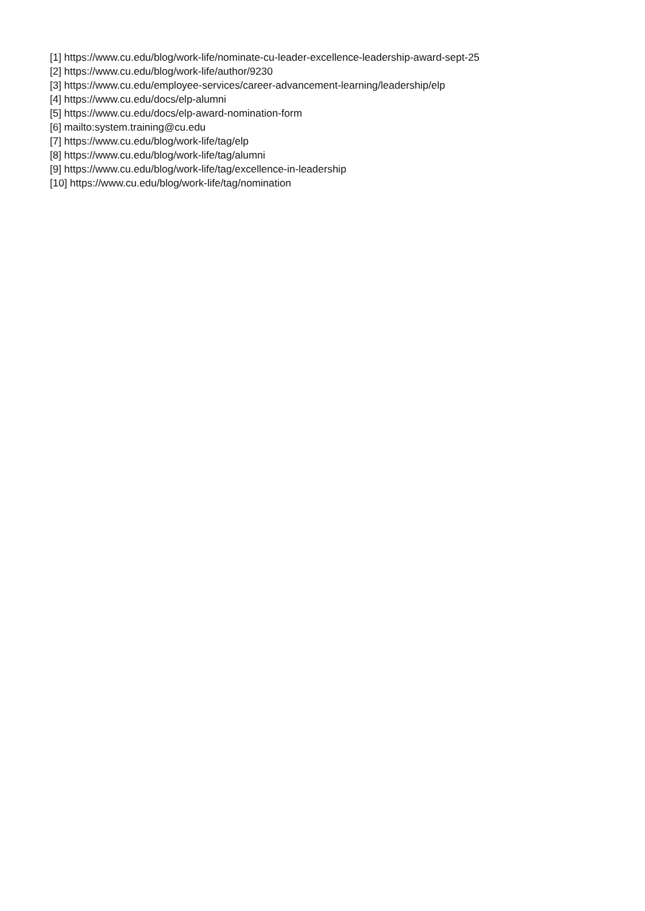[1] https://www.cu.edu/blog/work-life/nominate-cu-leader-excellence-leadership-award-sept-25
[2] https://www.cu.edu/blog/work-life/author/9230
[3] https://www.cu.edu/employee-services/career-advancement-learning/leadership/elp
[4] https://www.cu.edu/docs/elp-alumni
[5] https://www.cu.edu/docs/elp-award-nomination-form
[6] mailto:system.training@cu.edu
[7] https://www.cu.edu/blog/work-life/tag/elp
[8] https://www.cu.edu/blog/work-life/tag/alumni
[9] https://www.cu.edu/blog/work-life/tag/excellence-in-leadership
[10] https://www.cu.edu/blog/work-life/tag/nomination